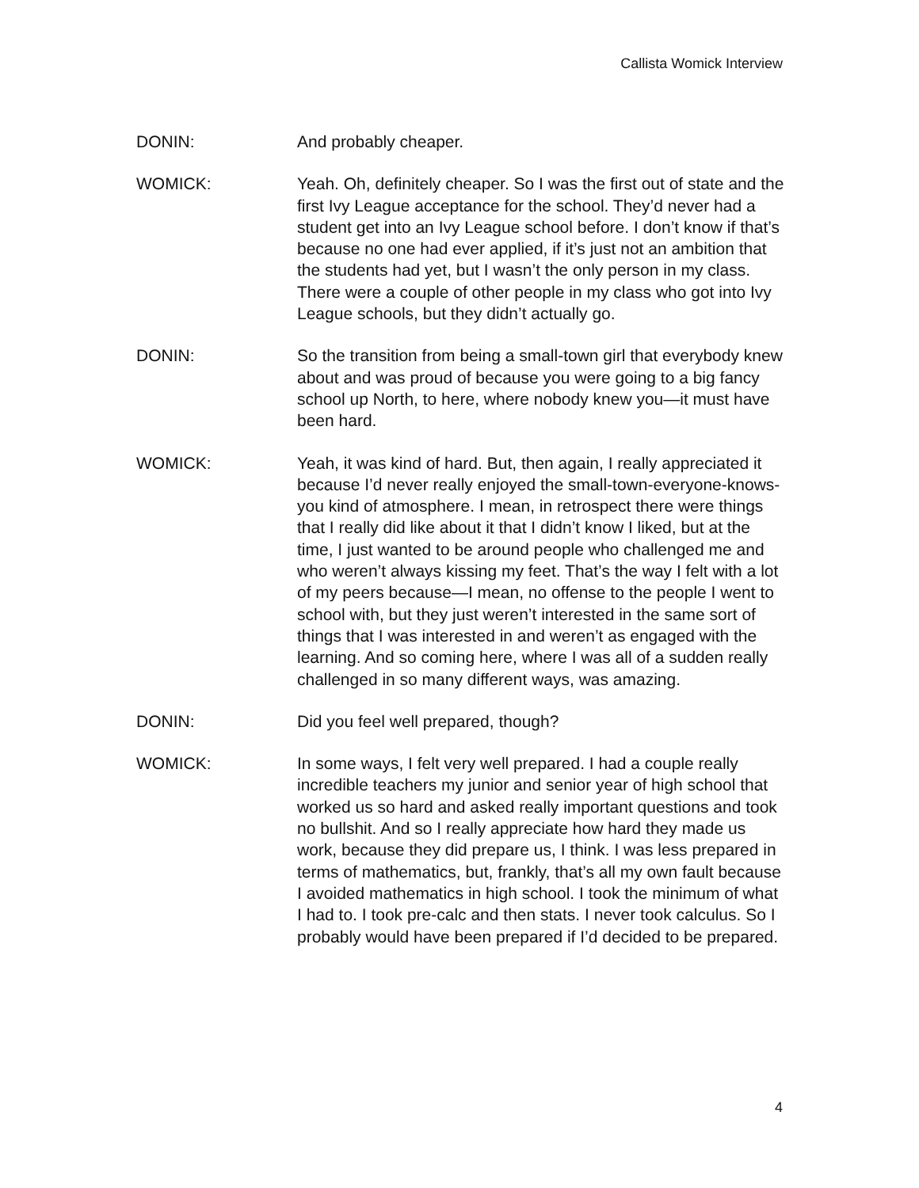Callista Womick Interview
DONIN: And probably cheaper.
WOMICK: Yeah. Oh, definitely cheaper. So I was the first out of state and the first Ivy League acceptance for the school. They’d never had a student get into an Ivy League school before. I don’t know if that’s because no one had ever applied, if it’s just not an ambition that the students had yet, but I wasn’t the only person in my class. There were a couple of other people in my class who got into Ivy League schools, but they didn’t actually go.
DONIN: So the transition from being a small-town girl that everybody knew about and was proud of because you were going to a big fancy school up North, to here, where nobody knew you—it must have been hard.
WOMICK: Yeah, it was kind of hard. But, then again, I really appreciated it because I’d never really enjoyed the small-town-everyone-knows-you kind of atmosphere. I mean, in retrospect there were things that I really did like about it that I didn’t know I liked, but at the time, I just wanted to be around people who challenged me and who weren’t always kissing my feet. That’s the way I felt with a lot of my peers because—I mean, no offense to the people I went to school with, but they just weren’t interested in the same sort of things that I was interested in and weren’t as engaged with the learning. And so coming here, where I was all of a sudden really challenged in so many different ways, was amazing.
DONIN: Did you feel well prepared, though?
WOMICK: In some ways, I felt very well prepared. I had a couple really incredible teachers my junior and senior year of high school that worked us so hard and asked really important questions and took no bullshit. And so I really appreciate how hard they made us work, because they did prepare us, I think. I was less prepared in terms of mathematics, but, frankly, that’s all my own fault because I avoided mathematics in high school. I took the minimum of what I had to. I took pre-calc and then stats. I never took calculus. So I probably would have been prepared if I’d decided to be prepared.
4